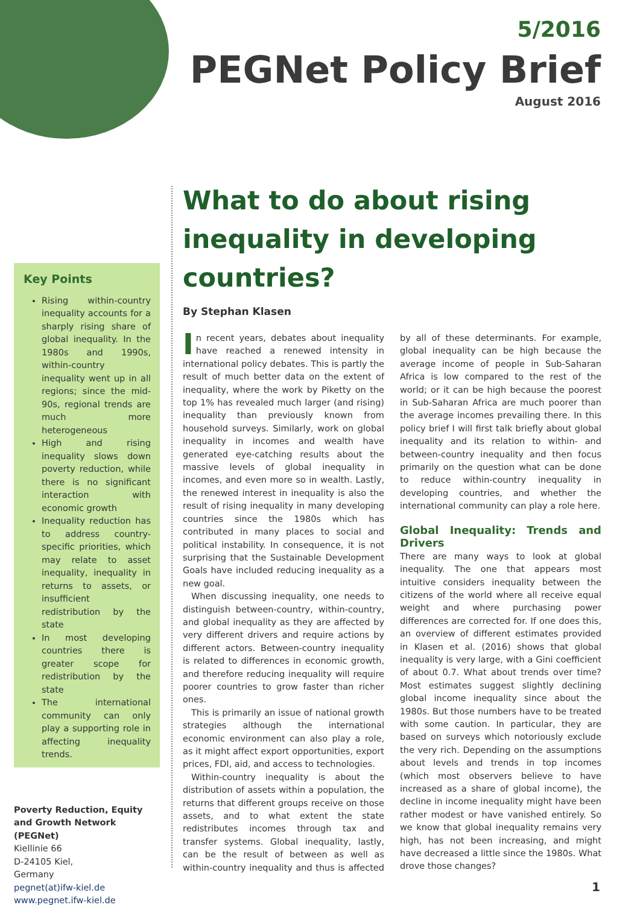5/2016
PEGNet Policy Brief
August 2016
Key Points
Rising within-country inequality accounts for a sharply rising share of global inequality. In the 1980s and 1990s, within-country inequality went up in all regions; since the mid-90s, regional trends are much more heterogeneous
High and rising inequality slows down poverty reduction, while there is no significant interaction with economic growth
Inequality reduction has to address country-specific priorities, which may relate to asset inequality, inequality in returns to assets, or insufficient redistribution by the state
In most developing countries there is greater scope for redistribution by the state
The international community can only play a supporting role in affecting inequality trends.
Poverty Reduction, Equity and Growth Network (PEGNet)
Kiellinie 66
D-24105 Kiel,
Germany
pegnet(at)ifw-kiel.de
www.pegnet.ifw-kiel.de
What to do about rising inequality in developing countries?
By Stephan Klasen
In recent years, debates about inequality have reached a renewed intensity in international policy debates. This is partly the result of much better data on the extent of inequality, where the work by Piketty on the top 1% has revealed much larger (and rising) inequality than previously known from household surveys. Similarly, work on global inequality in incomes and wealth have generated eye-catching results about the massive levels of global inequality in incomes, and even more so in wealth. Lastly, the renewed interest in inequality is also the result of rising inequality in many developing countries since the 1980s which has contributed in many places to social and political instability. In consequence, it is not surprising that the Sustainable Development Goals have included reducing inequality as a new goal.
When discussing inequality, one needs to distinguish between-country, within-country, and global inequality as they are affected by very different drivers and require actions by different actors. Between-country inequality is related to differences in economic growth, and therefore reducing inequality will require poorer countries to grow faster than richer ones.
This is primarily an issue of national growth strategies although the international economic environment can also play a role, as it might affect export opportunities, export prices, FDI, aid, and access to technologies.
Within-country inequality is about the distribution of assets within a population, the returns that different groups receive on those assets, and to what extent the state redistributes incomes through tax and transfer systems. Global inequality, lastly, can be the result of between as well as within-country inequality and thus is affected by all of these determinants. For example, global inequality can be high because the average income of people in Sub-Saharan Africa is low compared to the rest of the world; or it can be high because the poorest in Sub-Saharan Africa are much poorer than the average incomes prevailing there. In this policy brief I will first talk briefly about global inequality and its relation to within- and between-country inequality and then focus primarily on the question what can be done to reduce within-country inequality in developing countries, and whether the international community can play a role here.
Global Inequality: Trends and Drivers
There are many ways to look at global inequality. The one that appears most intuitive considers inequality between the citizens of the world where all receive equal weight and where purchasing power differences are corrected for. If one does this, an overview of different estimates provided in Klasen et al. (2016) shows that global inequality is very large, with a Gini coefficient of about 0.7. What about trends over time? Most estimates suggest slightly declining global income inequality since about the 1980s. But those numbers have to be treated with some caution. In particular, they are based on surveys which notoriously exclude the very rich. Depending on the assumptions about levels and trends in top incomes (which most observers believe to have increased as a share of global income), the decline in income inequality might have been rather modest or have vanished entirely. So we know that global inequality remains very high, has not been increasing, and might have decreased a little since the 1980s. What drove those changes?
1